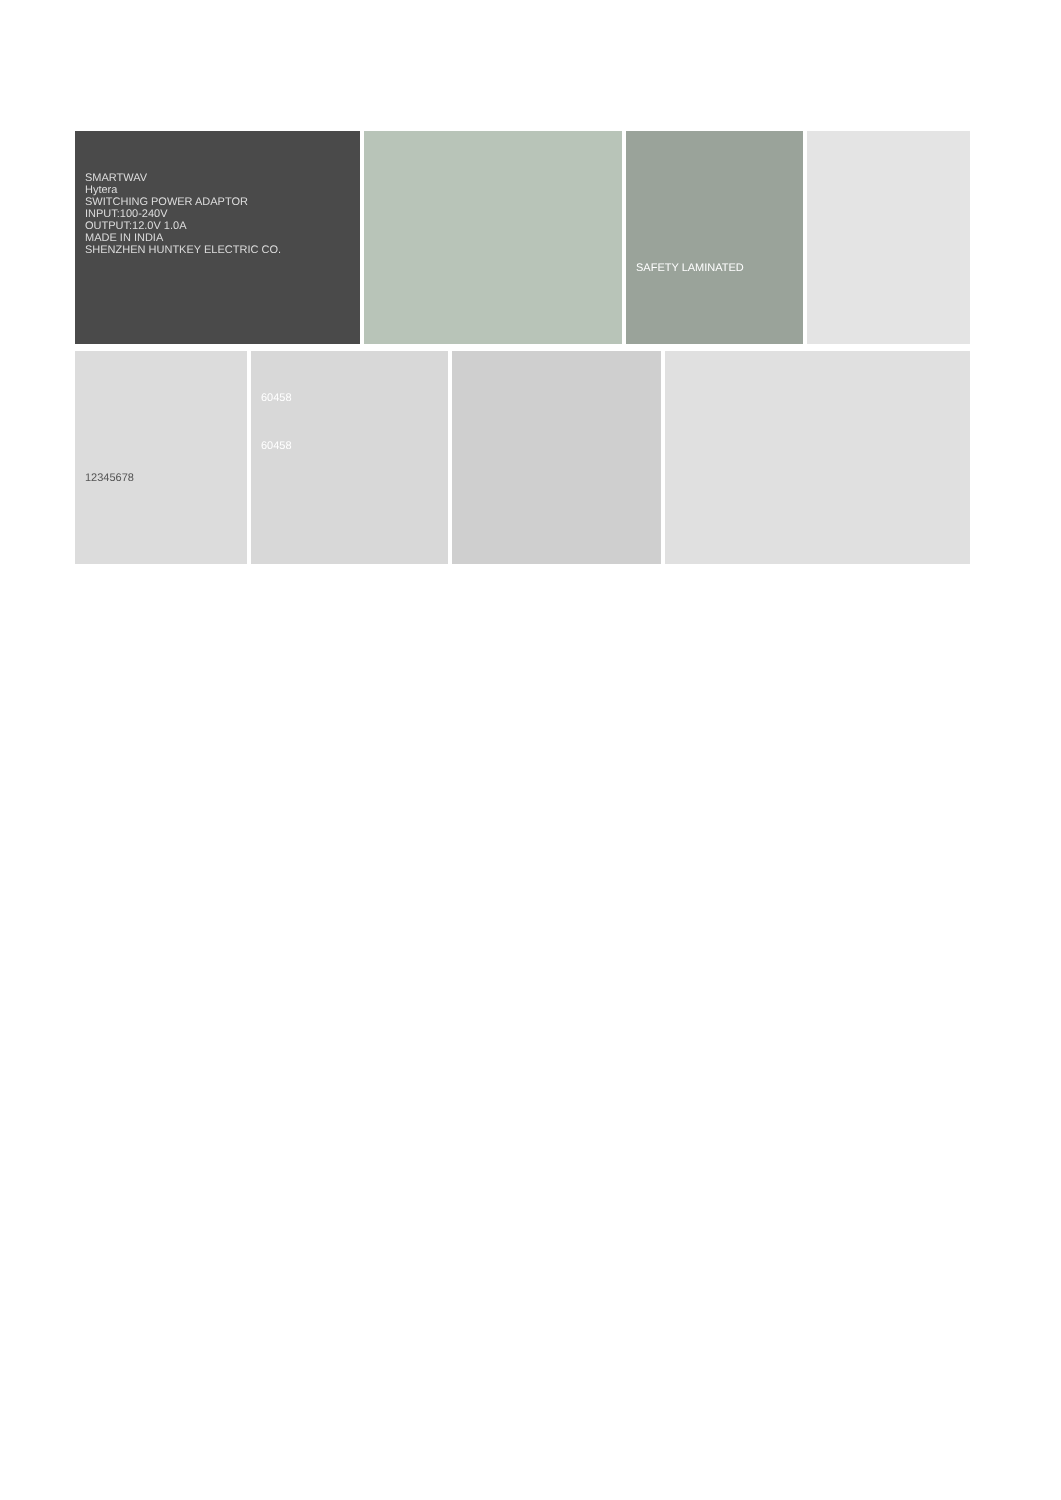SMARTWAV
Hytera
SWITCHING POWER ADAPTOR
INPUT:100-240V
OUTPUT:12.0V 1.0A
MADE IN INDIA
SHENZHEN HUNTKEY ELECTRIC CO.
SAFETY LAMINATED
12345678
60458
60458